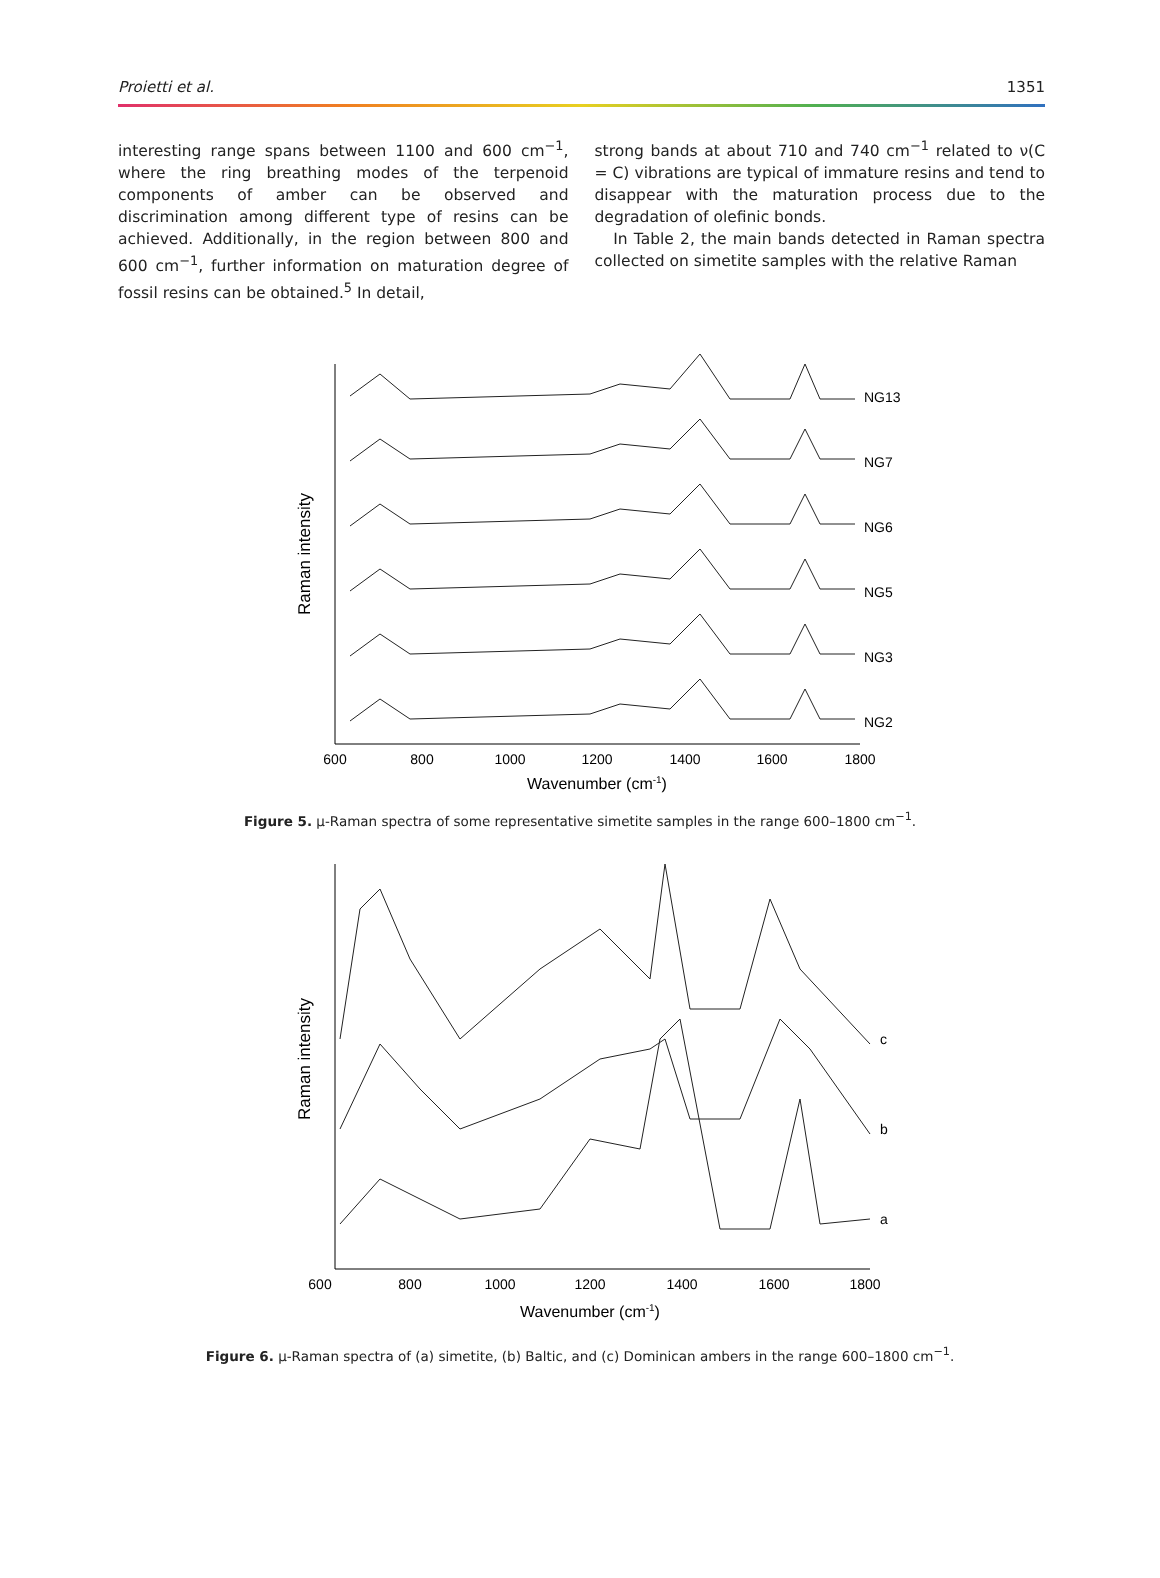Proietti et al. 1351
interesting range spans between 1100 and 600 cm<sup>−1</sup>, where the ring breathing modes of the terpenoid components of amber can be observed and discrimination among different type of resins can be achieved. Additionally, in the region between 800 and 600 cm<sup>−1</sup>, further information on maturation degree of fossil resins can be obtained.<sup>5</sup> In detail,
strong bands at about 710 and 740 cm<sup>−1</sup> related to ν(C = C) vibrations are typical of immature resins and tend to disappear with the maturation process due to the degradation of olefinic bonds.
In Table 2, the main bands detected in Raman spectra collected on simetite samples with the relative Raman
Raman intensity
NG13
NG7
NG6
NG5
NG3
NG2
600
800
1000
1200
1400
1600
1800
Wavenumber (cm-1)
Figure 5. μ-Raman spectra of some representative simetite samples in the range 600–1800 cm<sup>−1</sup>.
Raman intensity
c
b
a
600
800
1000
1200
1400
1600
1800
Wavenumber (cm-1)
Figure 6. μ-Raman spectra of (a) simetite, (b) Baltic, and (c) Dominican ambers in the range 600–1800 cm<sup>−1</sup>.